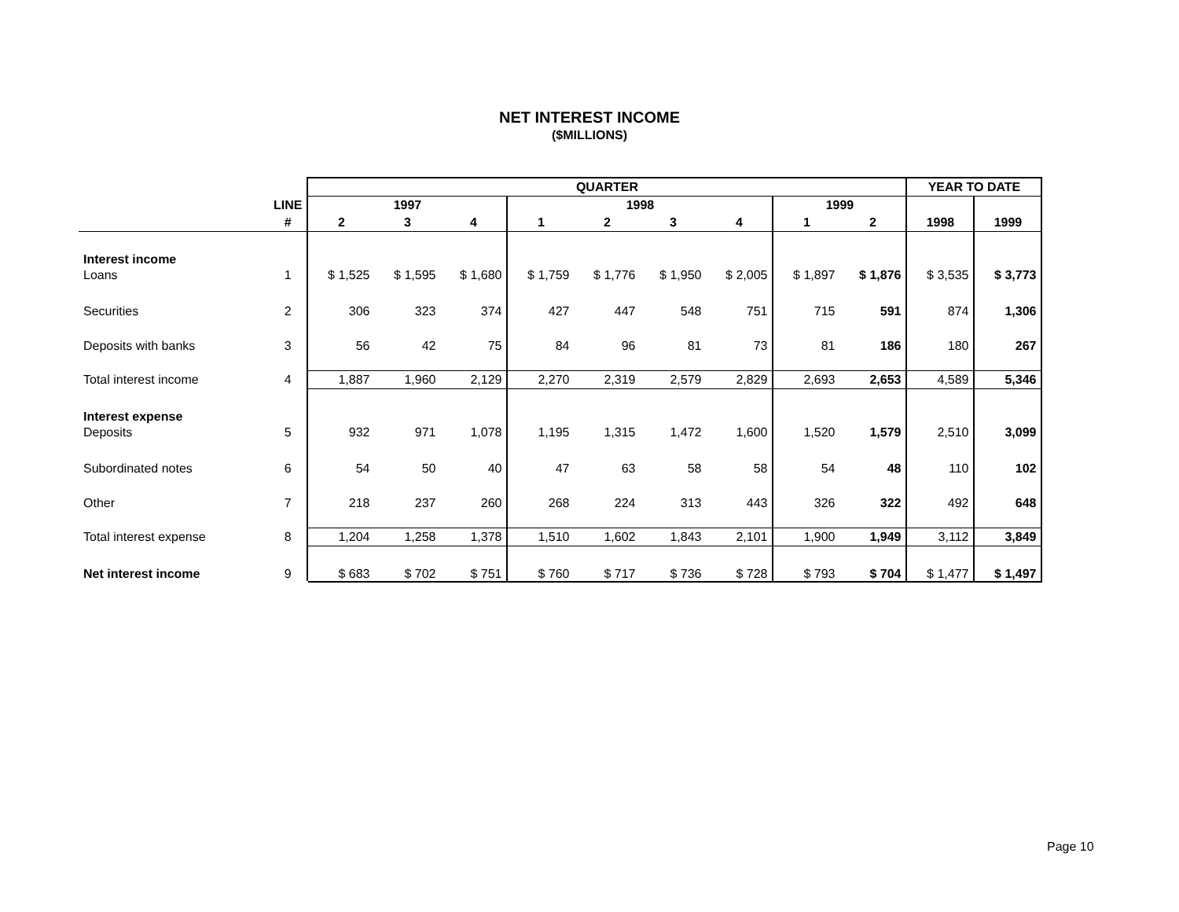NET INTEREST INCOME
($MILLIONS)
| | | QUARTER | | | | | | | | | YEAR TO DATE | |
| --- | --- | --- | --- | --- | --- | --- | --- | --- | --- | --- | --- | --- |
| | LINE | 1997 | | | 1998 | | | | 1999 | | | |
| | # | 2 | 3 | 4 | 1 | 2 | 3 | 4 | 1 | 2 | 1998 | 1999 |
| Interest income | | | | | | | | | | | | |
| Loans | 1 | $ 1,525 | $ 1,595 | $ 1,680 | $ 1,759 | $ 1,776 | $ 1,950 | $ 2,005 | $ 1,897 | $ 1,876 | $ 3,535 | $ 3,773 |
| Securities | 2 | 306 | 323 | 374 | 427 | 447 | 548 | 751 | 715 | 591 | 874 | 1,306 |
| Deposits with banks | 3 | 56 | 42 | 75 | 84 | 96 | 81 | 73 | 81 | 186 | 180 | 267 |
| Total interest income | 4 | 1,887 | 1,960 | 2,129 | 2,270 | 2,319 | 2,579 | 2,829 | 2,693 | 2,653 | 4,589 | 5,346 |
| Interest expense | | | | | | | | | | | | |
| Deposits | 5 | 932 | 971 | 1,078 | 1,195 | 1,315 | 1,472 | 1,600 | 1,520 | 1,579 | 2,510 | 3,099 |
| Subordinated notes | 6 | 54 | 50 | 40 | 47 | 63 | 58 | 58 | 54 | 48 | 110 | 102 |
| Other | 7 | 218 | 237 | 260 | 268 | 224 | 313 | 443 | 326 | 322 | 492 | 648 |
| Total interest expense | 8 | 1,204 | 1,258 | 1,378 | 1,510 | 1,602 | 1,843 | 2,101 | 1,900 | 1,949 | 3,112 | 3,849 |
| Net interest income | 9 | $ 683 | $ 702 | $ 751 | $ 760 | $ 717 | $ 736 | $ 728 | $ 793 | $ 704 | $ 1,477 | $ 1,497 |
Page 10